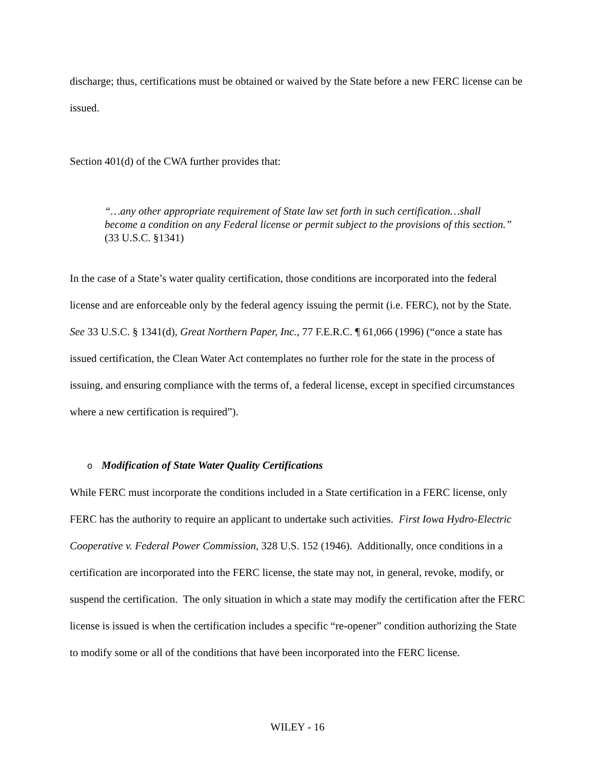discharge; thus, certifications must be obtained or waived by the State before a new FERC license can be issued.
Section 401(d) of the CWA further provides that:
“…any other appropriate requirement of State law set forth in such certification…shall become a condition on any Federal license or permit subject to the provisions of this section.” (33 U.S.C. §1341)
In the case of a State’s water quality certification, those conditions are incorporated into the federal license and are enforceable only by the federal agency issuing the permit (i.e. FERC), not by the State. See 33 U.S.C. § 1341(d), Great Northern Paper, Inc., 77 F.E.R.C. ¶ 61,066 (1996) (“once a state has issued certification, the Clean Water Act contemplates no further role for the state in the process of issuing, and ensuring compliance with the terms of, a federal license, except in specified circumstances where a new certification is required”).
o Modification of State Water Quality Certifications
While FERC must incorporate the conditions included in a State certification in a FERC license, only FERC has the authority to require an applicant to undertake such activities. First Iowa Hydro-Electric Cooperative v. Federal Power Commission, 328 U.S. 152 (1946). Additionally, once conditions in a certification are incorporated into the FERC license, the state may not, in general, revoke, modify, or suspend the certification. The only situation in which a state may modify the certification after the FERC license is issued is when the certification includes a specific “re-opener” condition authorizing the State to modify some or all of the conditions that have been incorporated into the FERC license.
WILEY - 16